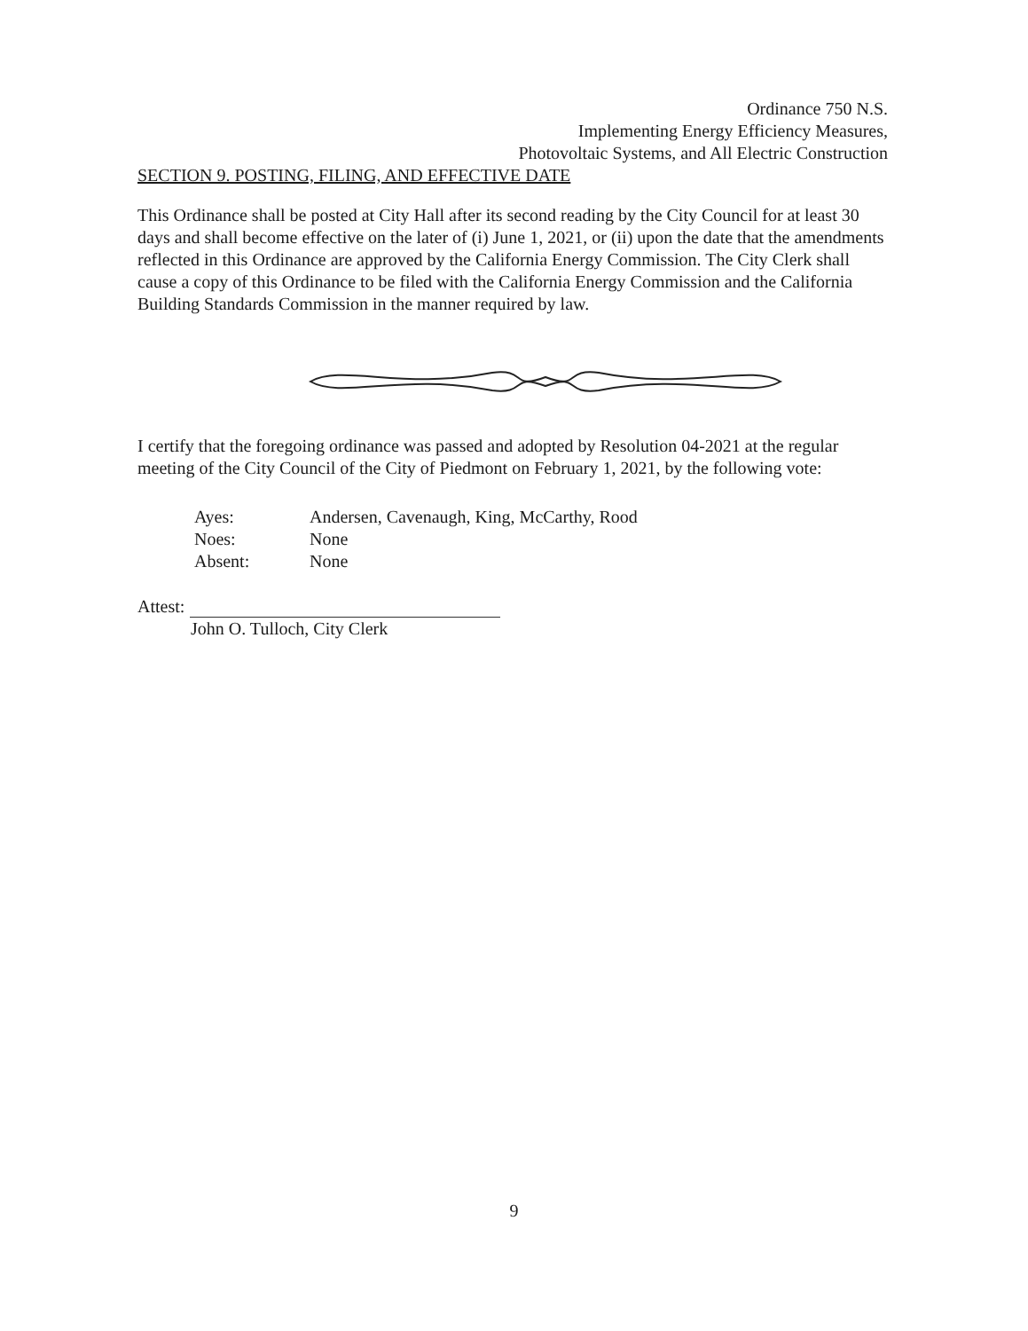Ordinance 750 N.S.
Implementing Energy Efficiency Measures,
Photovoltaic Systems, and All Electric Construction
SECTION 9. POSTING, FILING, AND EFFECTIVE DATE
This Ordinance shall be posted at City Hall after its second reading by the City Council for at least 30 days and shall become effective on the later of (i) June 1, 2021, or (ii) upon the date that the amendments reflected in this Ordinance are approved by the California Energy Commission. The City Clerk shall cause a copy of this Ordinance to be filed with the California Energy Commission and the California Building Standards Commission in the manner required by law.
I certify that the foregoing ordinance was passed and adopted by Resolution 04-2021 at the regular meeting of the City Council of the City of Piedmont on February 1, 2021, by the following vote:
Ayes: Andersen, Cavenaugh, King, McCarthy, Rood
Noes: None
Absent: None
Attest:
John O. Tulloch, City Clerk
9